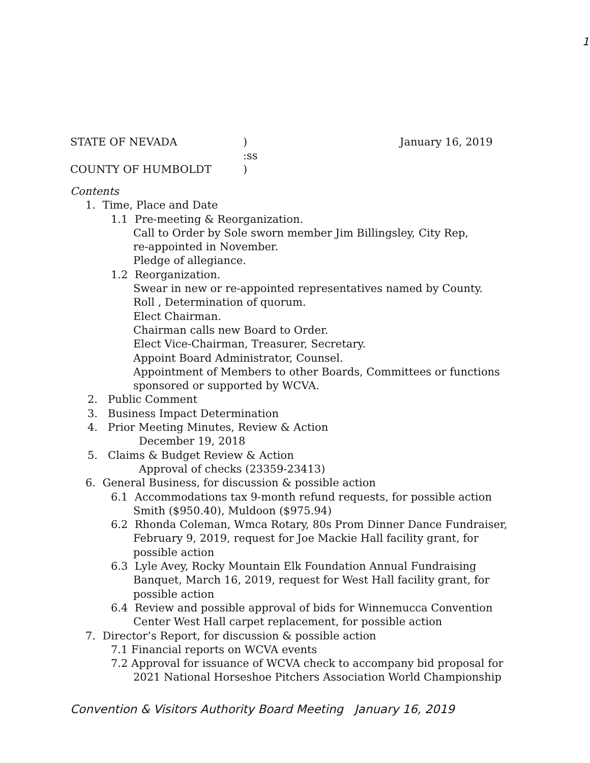1
STATE OF NEVADA) January 16, 2019
:ss
COUNTY OF HUMBOLDT)
Contents
1. Time, Place and Date
1.1 Pre-meeting & Reorganization.
Call to Order by Sole sworn member Jim Billingsley, City Rep,
re-appointed in November.
Pledge of allegiance.
1.2 Reorganization.
Swear in new or re-appointed representatives named by County.
Roll , Determination of quorum.
Elect Chairman.
Chairman calls new Board to Order.
Elect Vice-Chairman, Treasurer, Secretary.
Appoint Board Administrator, Counsel.
Appointment of Members to other Boards, Committees or functions sponsored or supported by WCVA.
2. Public Comment
3. Business Impact Determination
4. Prior Meeting Minutes, Review & Action
December 19, 2018
5. Claims & Budget Review & Action
Approval of checks (23359-23413)
6. General Business, for discussion & possible action
6.1 Accommodations tax 9-month refund requests, for possible action
Smith ($950.40), Muldoon ($975.94)
6.2 Rhonda Coleman, Wmca Rotary, 80s Prom Dinner Dance Fundraiser, February 9, 2019, request for Joe Mackie Hall facility grant, for possible action
6.3 Lyle Avey, Rocky Mountain Elk Foundation Annual Fundraising Banquet, March 16, 2019, request for West Hall facility grant, for possible action
6.4 Review and possible approval of bids for Winnemucca Convention Center West Hall carpet replacement, for possible action
7. Director’s Report, for discussion & possible action
7.1 Financial reports on WCVA events
7.2 Approval for issuance of WCVA check to accompany bid proposal for 2021 National Horseshoe Pitchers Association World Championship
Convention & Visitors Authority Board Meeting January 16, 2019